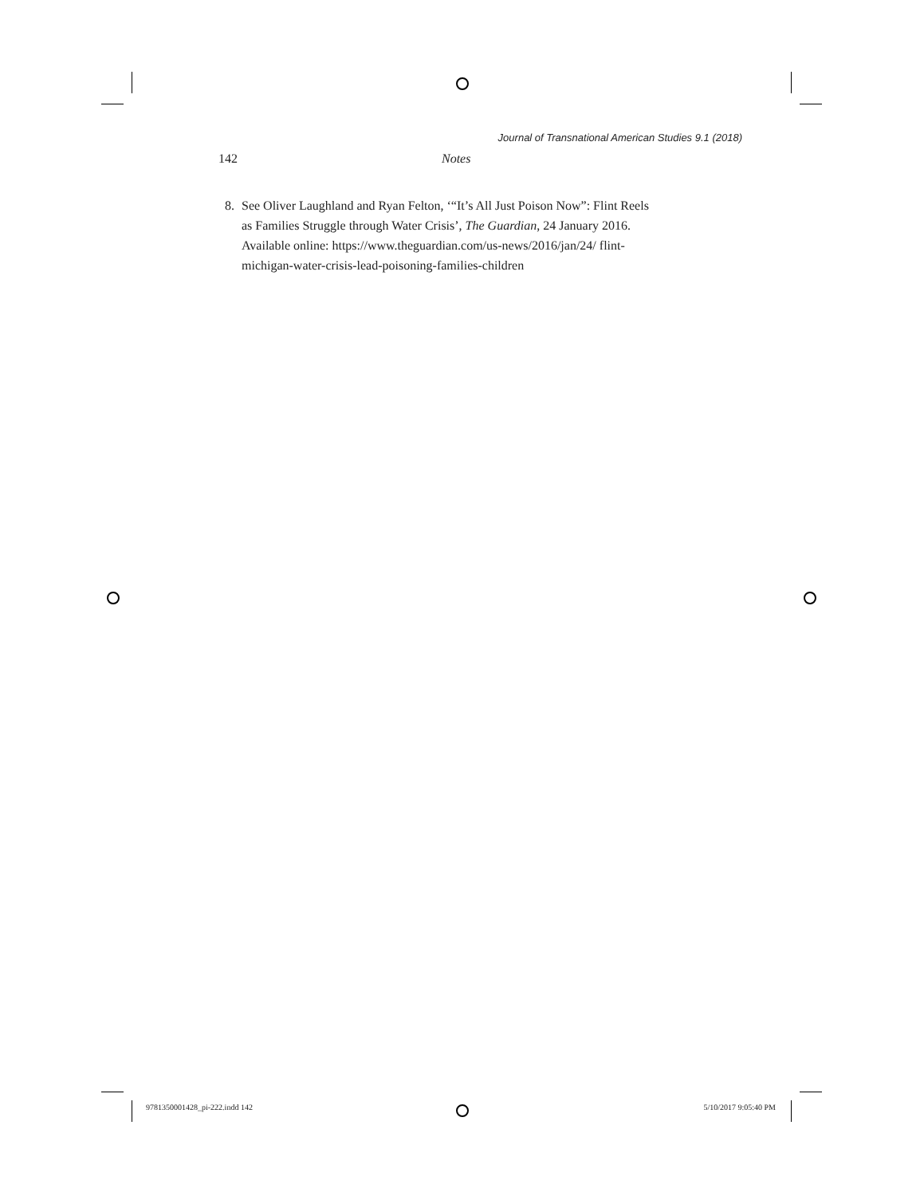Journal of Transnational American Studies 9.1 (2018)
142 Notes
8. See Oliver Laughland and Ryan Felton, ‘“It’s All Just Poison Now”: Flint Reels as Families Struggle through Water Crisis’, The Guardian, 24 January 2016. Available online: https://www.theguardian.com/us-news/2016/jan/24/ flint-michigan-water-crisis-lead-poisoning-families-children
9781350001428_pi-222.indd 142 5/10/2017 9:05:40 PM